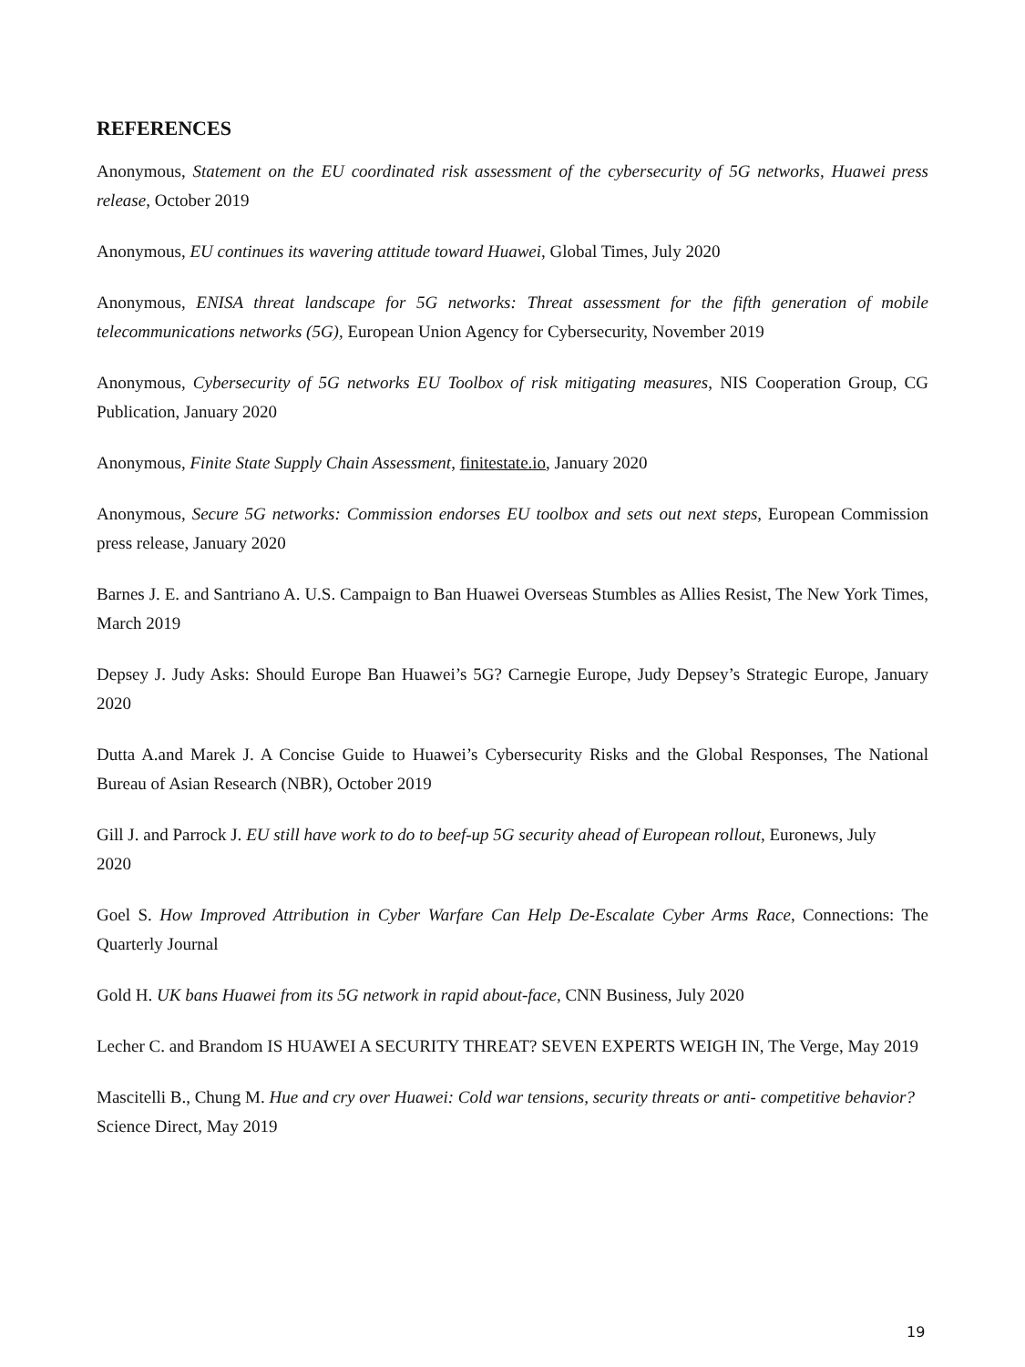REFERENCES
Anonymous, Statement on the EU coordinated risk assessment of the cybersecurity of 5G networks, Huawei press release, October 2019
Anonymous, EU continues its wavering attitude toward Huawei, Global Times, July 2020
Anonymous, ENISA threat landscape for 5G networks: Threat assessment for the fifth generation of mobile telecommunications networks (5G), European Union Agency for Cybersecurity, November 2019
Anonymous, Cybersecurity of 5G networks EU Toolbox of risk mitigating measures, NIS Cooperation Group, CG Publication, January 2020
Anonymous, Finite State Supply Chain Assessment, finitestate.io, January 2020
Anonymous, Secure 5G networks: Commission endorses EU toolbox and sets out next steps, European Commission press release, January 2020
Barnes J. E. and Santriano A. U.S. Campaign to Ban Huawei Overseas Stumbles as Allies Resist, The New York Times, March 2019
Depsey J. Judy Asks: Should Europe Ban Huawei’s 5G? Carnegie Europe, Judy Depsey’s Strategic Europe, January 2020
Dutta A.and Marek J. A Concise Guide to Huawei’s Cybersecurity Risks and the Global Responses, The National Bureau of Asian Research (NBR), October 2019
Gill J. and Parrock J. EU still have work to do to beef-up 5G security ahead of European rollout, Euronews, July
2020
Goel S. How Improved Attribution in Cyber Warfare Can Help De-Escalate Cyber Arms Race, Connections: The Quarterly Journal
Gold H. UK bans Huawei from its 5G network in rapid about-face, CNN Business, July 2020
Lecher C. and Brandom IS HUAWEI A SECURITY THREAT? SEVEN EXPERTS WEIGH IN, The Verge, May 2019
Mascitelli B., Chung M. Hue and cry over Huawei: Cold war tensions, security threats or anti- competitive behavior?
Science Direct, May 2019
19